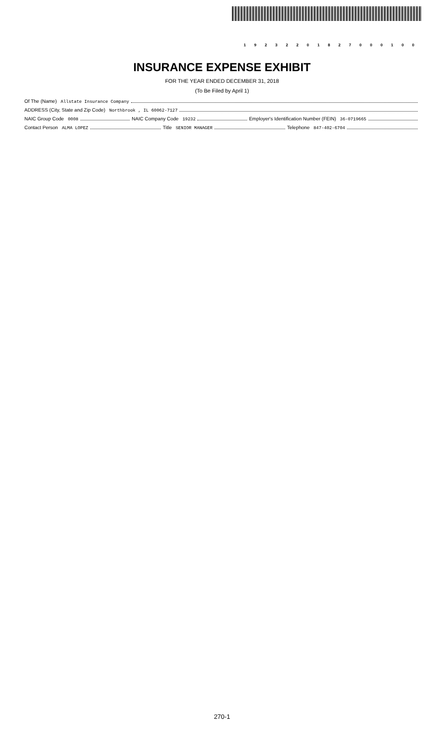1 9 2 3 2 2 0 1 8 2 7 0 0 0 1 0 0
INSURANCE EXPENSE EXHIBIT
FOR THE YEAR ENDED DECEMBER 31, 2018
(To Be Filed by April 1)
Of The (Name) Allstate Insurance Company
ADDRESS (City, State and Zip Code) Northbrook , IL 60062-7127
NAIC Group Code 0008 NAIC Company Code 19232 Employer's Identification Number (FEIN) 36-0719665
Contact Person ALMA LOPEZ Title SENIOR MANAGER Telephone 847-402-6704
270-1